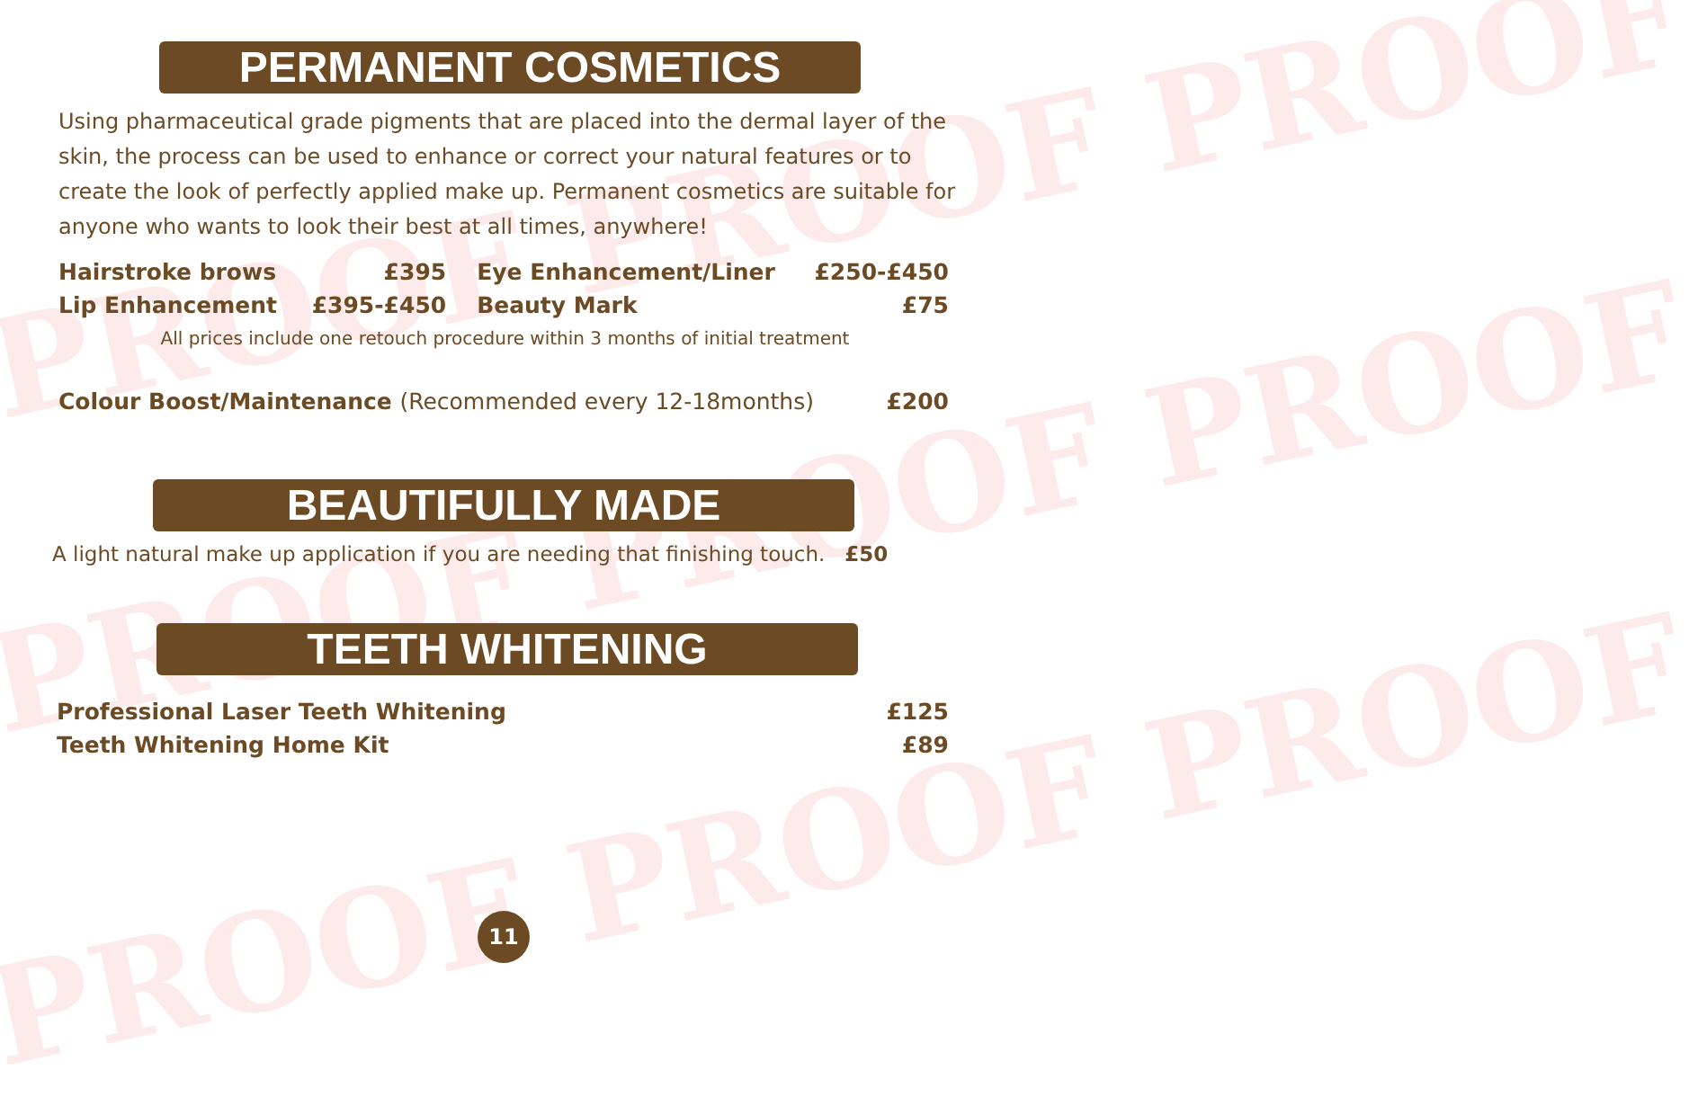PROOF PROOF PROOF
PROOF PROOF PROOF
PROOF PROOF PROOF
PERMANENT COSMETICS
Using pharmaceutical grade pigments that are placed into the dermal layer of the skin, the process can be used to enhance or correct your natural features or to create the look of perfectly applied make up. Permanent cosmetics are suitable for anyone who wants to look their best at all times, anywhere!
| Hairstroke brows | £395 | Eye Enhancement/Liner | £250-£450 |
| Lip Enhancement | £395-£450 | Beauty Mark | £75 |
All prices include one retouch procedure within 3 months of initial treatment
| Colour Boost/Maintenance (Recommended every 12-18months) | £200 |
BEAUTIFULLY MADE
A light natural make up application if you are needing that finishing touch. £50
TEETH WHITENING
| Professional Laser Teeth Whitening | £125 |
| Teeth Whitening Home Kit | £89 |
11